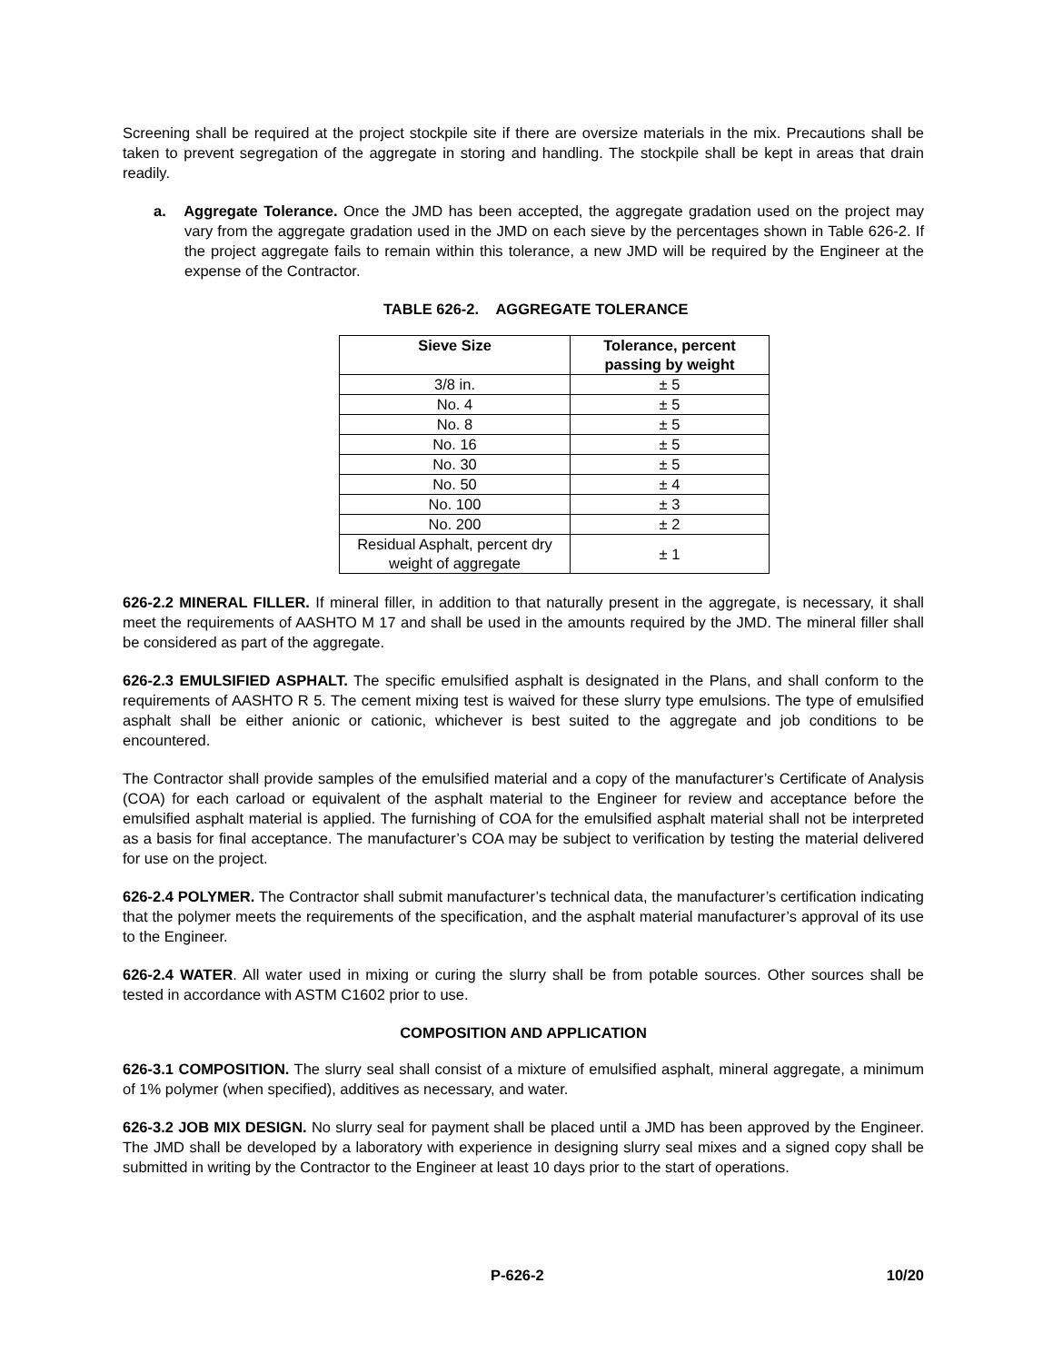Screening shall be required at the project stockpile site if there are oversize materials in the mix. Precautions shall be taken to prevent segregation of the aggregate in storing and handling. The stockpile shall be kept in areas that drain readily.
a. Aggregate Tolerance. Once the JMD has been accepted, the aggregate gradation used on the project may vary from the aggregate gradation used in the JMD on each sieve by the percentages shown in Table 626-2. If the project aggregate fails to remain within this tolerance, a new JMD will be required by the Engineer at the expense of the Contractor.
TABLE 626-2. AGGREGATE TOLERANCE
| Sieve Size | Tolerance, percent passing by weight |
| --- | --- |
| 3/8 in. | ± 5 |
| No. 4 | ± 5 |
| No. 8 | ± 5 |
| No. 16 | ± 5 |
| No. 30 | ± 5 |
| No. 50 | ± 4 |
| No. 100 | ± 3 |
| No. 200 | ± 2 |
| Residual Asphalt, percent dry weight of aggregate | ± 1 |
626-2.2 MINERAL FILLER. If mineral filler, in addition to that naturally present in the aggregate, is necessary, it shall meet the requirements of AASHTO M 17 and shall be used in the amounts required by the JMD. The mineral filler shall be considered as part of the aggregate.
626-2.3 EMULSIFIED ASPHALT. The specific emulsified asphalt is designated in the Plans, and shall conform to the requirements of AASHTO R 5. The cement mixing test is waived for these slurry type emulsions. The type of emulsified asphalt shall be either anionic or cationic, whichever is best suited to the aggregate and job conditions to be encountered.
The Contractor shall provide samples of the emulsified material and a copy of the manufacturer’s Certificate of Analysis (COA) for each carload or equivalent of the asphalt material to the Engineer for review and acceptance before the emulsified asphalt material is applied. The furnishing of COA for the emulsified asphalt material shall not be interpreted as a basis for final acceptance. The manufacturer’s COA may be subject to verification by testing the material delivered for use on the project.
626-2.4 POLYMER. The Contractor shall submit manufacturer’s technical data, the manufacturer’s certification indicating that the polymer meets the requirements of the specification, and the asphalt material manufacturer’s approval of its use to the Engineer.
626-2.4 WATER. All water used in mixing or curing the slurry shall be from potable sources. Other sources shall be tested in accordance with ASTM C1602 prior to use.
COMPOSITION AND APPLICATION
626-3.1 COMPOSITION. The slurry seal shall consist of a mixture of emulsified asphalt, mineral aggregate, a minimum of 1% polymer (when specified), additives as necessary, and water.
626-3.2 JOB MIX DESIGN. No slurry seal for payment shall be placed until a JMD has been approved by the Engineer. The JMD shall be developed by a laboratory with experience in designing slurry seal mixes and a signed copy shall be submitted in writing by the Contractor to the Engineer at least 10 days prior to the start of operations.
P-626-2 10/20